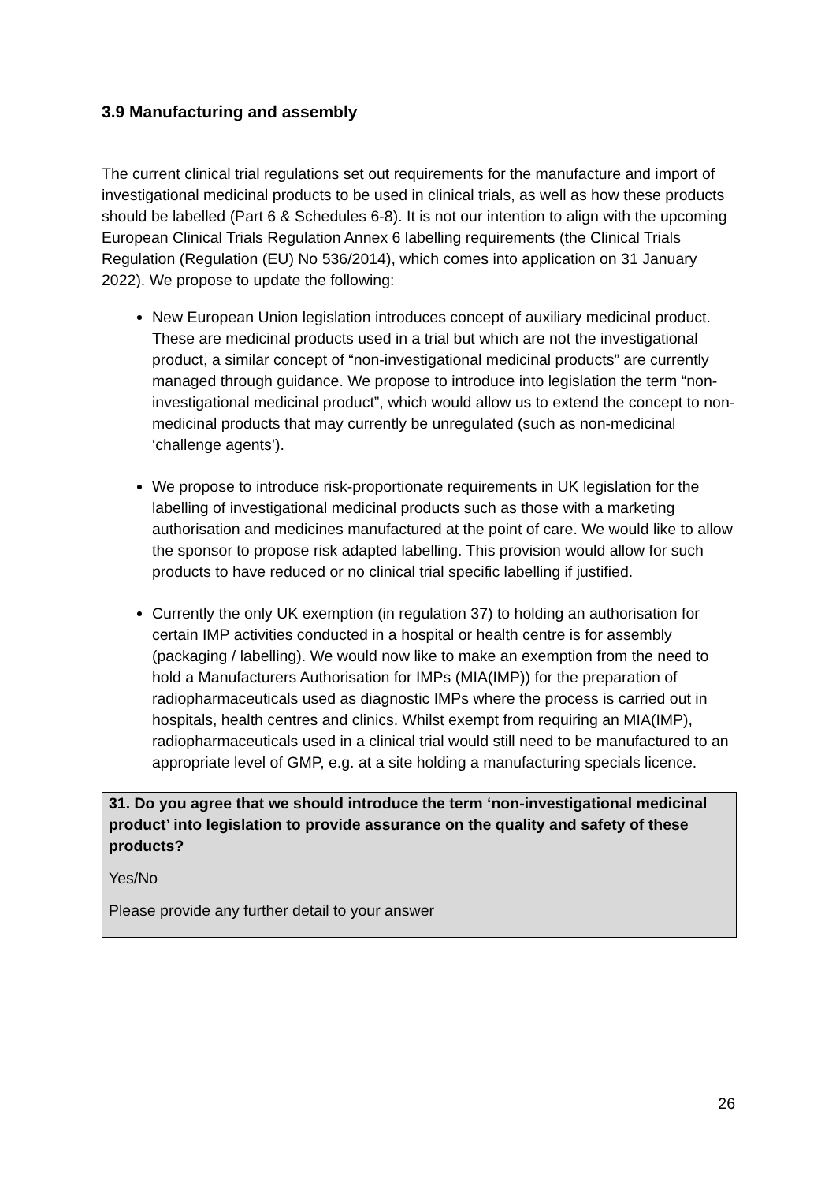3.9 Manufacturing and assembly
The current clinical trial regulations set out requirements for the manufacture and import of investigational medicinal products to be used in clinical trials, as well as how these products should be labelled (Part 6 & Schedules 6-8). It is not our intention to align with the upcoming European Clinical Trials Regulation Annex 6 labelling requirements (the Clinical Trials Regulation (Regulation (EU) No 536/2014), which comes into application on 31 January 2022). We propose to update the following:
New European Union legislation introduces concept of auxiliary medicinal product. These are medicinal products used in a trial but which are not the investigational product, a similar concept of “non-investigational medicinal products” are currently managed through guidance. We propose to introduce into legislation the term “non-investigational medicinal product”, which would allow us to extend the concept to non-medicinal products that may currently be unregulated (such as non-medicinal ‘challenge agents’).
We propose to introduce risk-proportionate requirements in UK legislation for the labelling of investigational medicinal products such as those with a marketing authorisation and medicines manufactured at the point of care. We would like to allow the sponsor to propose risk adapted labelling. This provision would allow for such products to have reduced or no clinical trial specific labelling if justified.
Currently the only UK exemption (in regulation 37) to holding an authorisation for certain IMP activities conducted in a hospital or health centre is for assembly (packaging / labelling). We would now like to make an exemption from the need to hold a Manufacturers Authorisation for IMPs (MIA(IMP)) for the preparation of radiopharmaceuticals used as diagnostic IMPs where the process is carried out in hospitals, health centres and clinics. Whilst exempt from requiring an MIA(IMP), radiopharmaceuticals used in a clinical trial would still need to be manufactured to an appropriate level of GMP, e.g. at a site holding a manufacturing specials licence.
31. Do you agree that we should introduce the term ‘non-investigational medicinal product’ into legislation to provide assurance on the quality and safety of these products?
Yes/No
Please provide any further detail to your answer
26